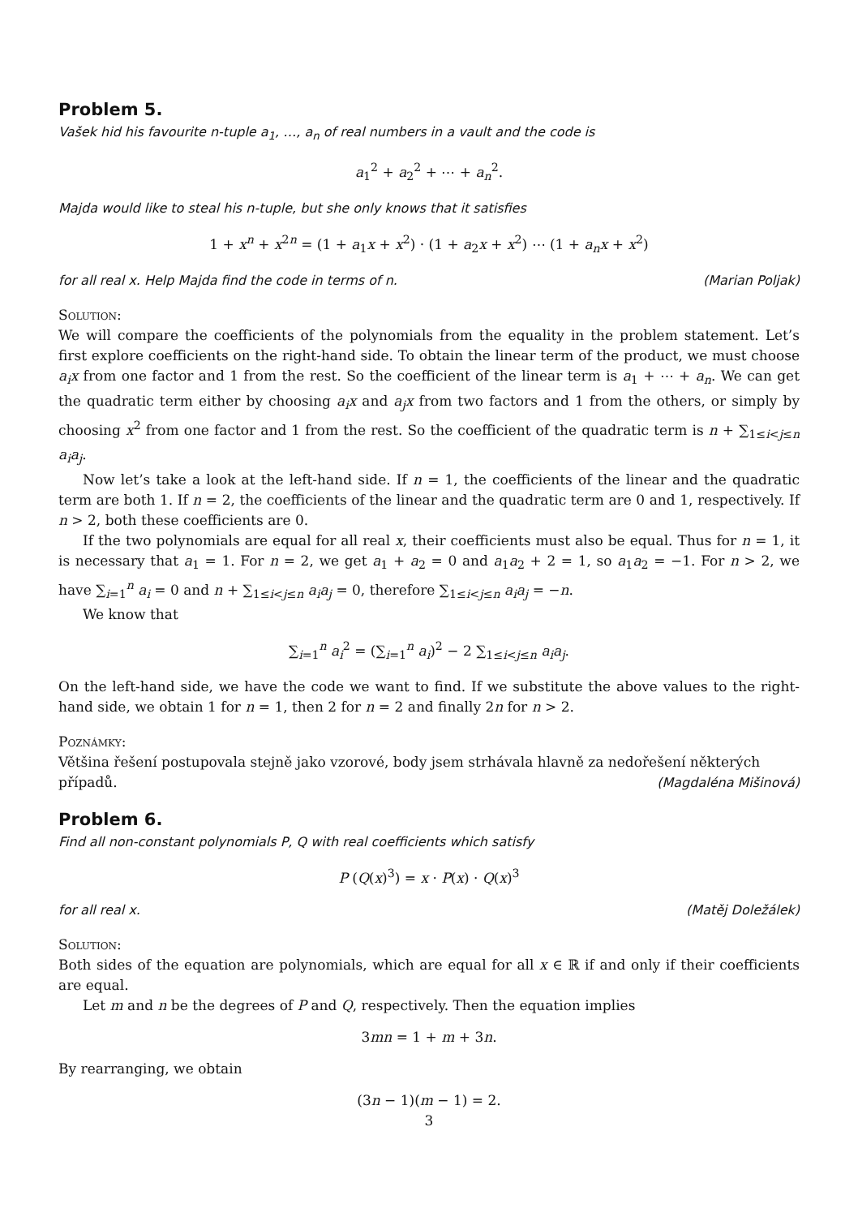Problem 5.
Vašek hid his favourite n-tuple a<sub>1</sub>, …, a<sub>n</sub> of real numbers in a vault and the code is
a<sub>1</sub><sup>2</sup> + a<sub>2</sub><sup>2</sup> + ⋯ + a<sub>n</sub><sup>2</sup>.
Majda would like to steal his n-tuple, but she only knows that it satisfies
1 + x<sup>n</sup> + x<sup>2n</sup> = (1 + a<sub>1</sub>x + x<sup>2</sup>) · (1 + a<sub>2</sub>x + x<sup>2</sup>) ⋯ (1 + a<sub>n</sub>x + x<sup>2</sup>)
for all real x. Help Majda find the code in terms of n. (Marian Poljak)
Solution:
We will compare the coefficients of the polynomials from the equality in the problem statement. Let’s first explore coefficients on the right-hand side. To obtain the linear term of the product, we must choose a<sub>i</sub>x from one factor and 1 from the rest. So the coefficient of the linear term is a<sub>1</sub> + ⋯ + a<sub>n</sub>. We can get the quadratic term either by choosing a<sub>i</sub>x and a<sub>j</sub>x from two factors and 1 from the others, or simply by choosing x<sup>2</sup> from one factor and 1 from the rest. So the coefficient of the quadratic term is n + ∑<sub>1≤i<j≤n</sub> a<sub>i</sub>a<sub>j</sub>.
Now let’s take a look at the left-hand side. If n = 1, the coefficients of the linear and the quadratic term are both 1. If n = 2, the coefficients of the linear and the quadratic term are 0 and 1, respectively. If n > 2, both these coefficients are 0.
If the two polynomials are equal for all real x, their coefficients must also be equal. Thus for n = 1, it is necessary that a<sub>1</sub> = 1. For n = 2, we get a<sub>1</sub> + a<sub>2</sub> = 0 and a<sub>1</sub>a<sub>2</sub> + 2 = 1, so a<sub>1</sub>a<sub>2</sub> = −1. For n > 2, we have ∑<sub>i=1</sub><sup>n</sup> a<sub>i</sub> = 0 and n + ∑<sub>1≤i<j≤n</sub> a<sub>i</sub>a<sub>j</sub> = 0, therefore ∑<sub>1≤i<j≤n</sub> a<sub>i</sub>a<sub>j</sub> = −n.
We know that
∑<sub>i=1</sub><sup>n</sup> a<sub>i</sub><sup>2</sup> = (∑<sub>i=1</sub><sup>n</sup> a<sub>i</sub>)<sup>2</sup> − 2 ∑<sub>1≤i<j≤n</sub> a<sub>i</sub>a<sub>j</sub>.
On the left-hand side, we have the code we want to find. If we substitute the above values to the right-hand side, we obtain 1 for n = 1, then 2 for n = 2 and finally 2n for n > 2.
Poznámky:
Většina řešení postupovala stejně jako vzorové, body jsem strhávala hlavně za nedořešení některých
případů. (Magdaléna Mišinová)
Problem 6.
Find all non-constant polynomials P, Q with real coefficients which satisfy
P (Q(x)<sup>3</sup>) = x · P(x) · Q(x)<sup>3</sup>
for all real x. (Matěj Doležálek)
Solution:
Both sides of the equation are polynomials, which are equal for all x ∈ ℝ if and only if their coefficients are equal.
Let m and n be the degrees of P and Q, respectively. Then the equation implies
3mn = 1 + m + 3n.
By rearranging, we obtain
(3n − 1)(m − 1) = 2.
3